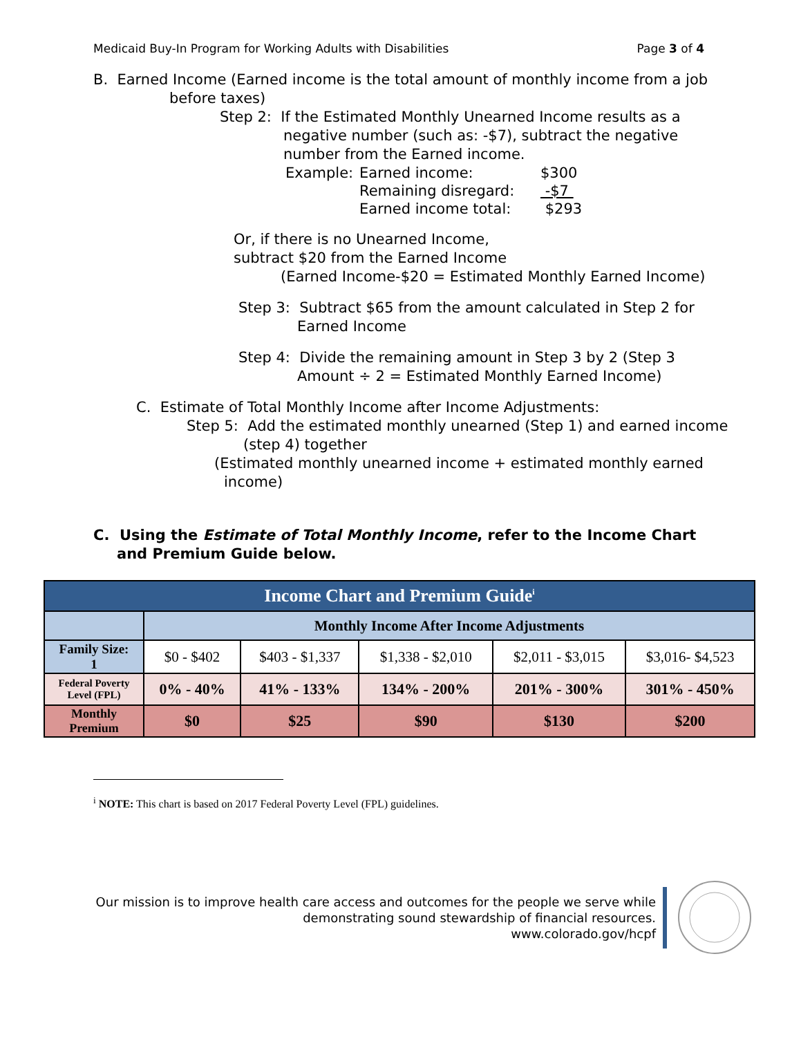Medicaid Buy-In Program for Working Adults with Disabilities Page 3 of 4
B. Earned Income (Earned income is the total amount of monthly income from a job
before taxes)
Step 2: If the Estimated Monthly Unearned Income results as a
negative number (such as: -$7), subtract the negative
number from the Earned income.
| Example: | Earned income: | $300 |
| | Remaining disregard: | -$7 |
| | Earned income total: | $293 |
Or, if there is no Unearned Income,
subtract $20 from the Earned Income
(Earned Income-$20 = Estimated Monthly Earned Income)
Step 3: Subtract $65 from the amount calculated in Step 2 for
Earned Income
Step 4: Divide the remaining amount in Step 3 by 2 (Step 3
Amount ÷ 2 = Estimated Monthly Earned Income)
C. Estimate of Total Monthly Income after Income Adjustments:
Step 5: Add the estimated monthly unearned (Step 1) and earned income
(step 4) together
(Estimated monthly unearned income + estimated monthly earned
income)
C. Using the Estimate of Total Monthly Income, refer to the Income Chart
and Premium Guide below.
| Income Chart and Premium Guide<sup>i</sup> | | | | | |
| --- | --- | --- | --- | --- | --- |
| | Monthly Income After Income Adjustments | | | | |
| Family Size: 1 | $0 - $402 | $403 - $1,337 | $1,338 - $2,010 | $2,011 - $3,015 | $3,016- $4,523 |
| Federal Poverty Level (FPL) | 0% - 40% | 41% - 133% | 134% - 200% | 201% - 300% | 301% - 450% |
| Monthly Premium | $0 | $25 | $90 | $130 | $200 |
<sup>i</sup> NOTE: This chart is based on 2017 Federal Poverty Level (FPL) guidelines.
Our mission is to improve health care access and outcomes for the people we serve while
demonstrating sound stewardship of financial resources.
www.colorado.gov/hcpf